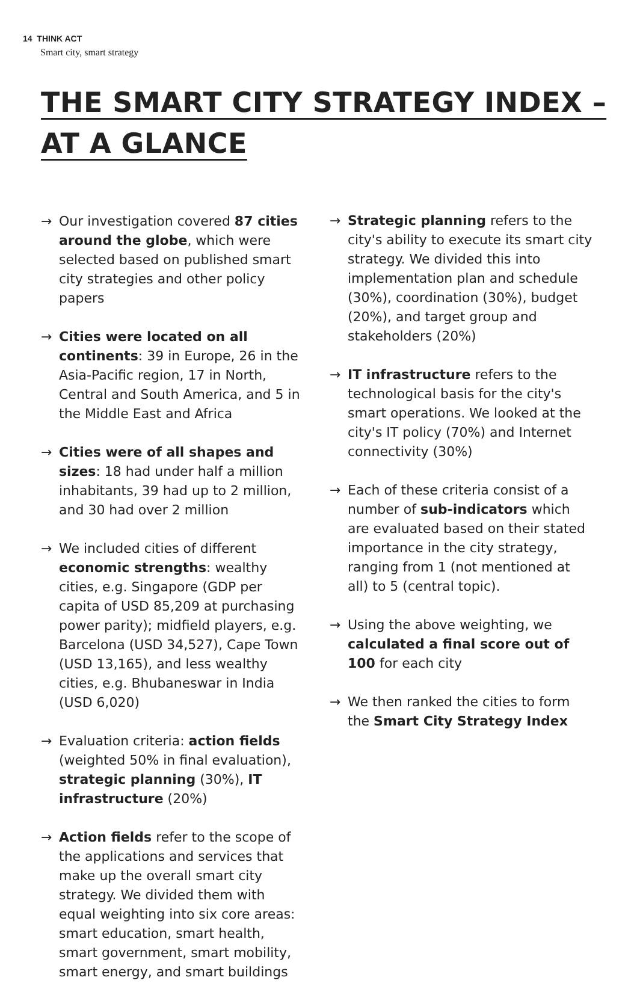14 THINK ACT
Smart city, smart strategy
THE SMART CITY STRATEGY INDEX –
AT A GLANCE
→ Our investigation covered 87 cities around the globe, which were selected based on published smart city strategies and other policy papers
→ Cities were located on all continents: 39 in Europe, 26 in the Asia-Pacific region, 17 in North, Central and South America, and 5 in the Middle East and Africa
→ Cities were of all shapes and sizes: 18 had under half a million inhabitants, 39 had up to 2 million, and 30 had over 2 million
→ We included cities of different economic strengths: wealthy cities, e.g. Singapore (GDP per capita of USD 85,209 at purchasing power parity); midfield players, e.g. Barcelona (USD 34,527), Cape Town (USD 13,165), and less wealthy cities, e.g. Bhubaneswar in India (USD 6,020)
→ Evaluation criteria: action fields (weighted 50% in final evaluation), strategic planning (30%), IT infrastructure (20%)
→ Action fields refer to the scope of the applications and services that make up the overall smart city strategy. We divided them with equal weighting into six core areas: smart education, smart health, smart government, smart mobility, smart energy, and smart buildings
→ Strategic planning refers to the city's ability to execute its smart city strategy. We divided this into implementation plan and schedule (30%), coordination (30%), budget (20%), and target group and stakeholders (20%)
→ IT infrastructure refers to the technological basis for the city's smart operations. We looked at the city's IT policy (70%) and Internet connectivity (30%)
→ Each of these criteria consist of a number of sub-indicators which are evaluated based on their stated importance in the city strategy, ranging from 1 (not mentioned at all) to 5 (central topic).
→ Using the above weighting, we calculated a final score out of 100 for each city
→ We then ranked the cities to form the Smart City Strategy Index